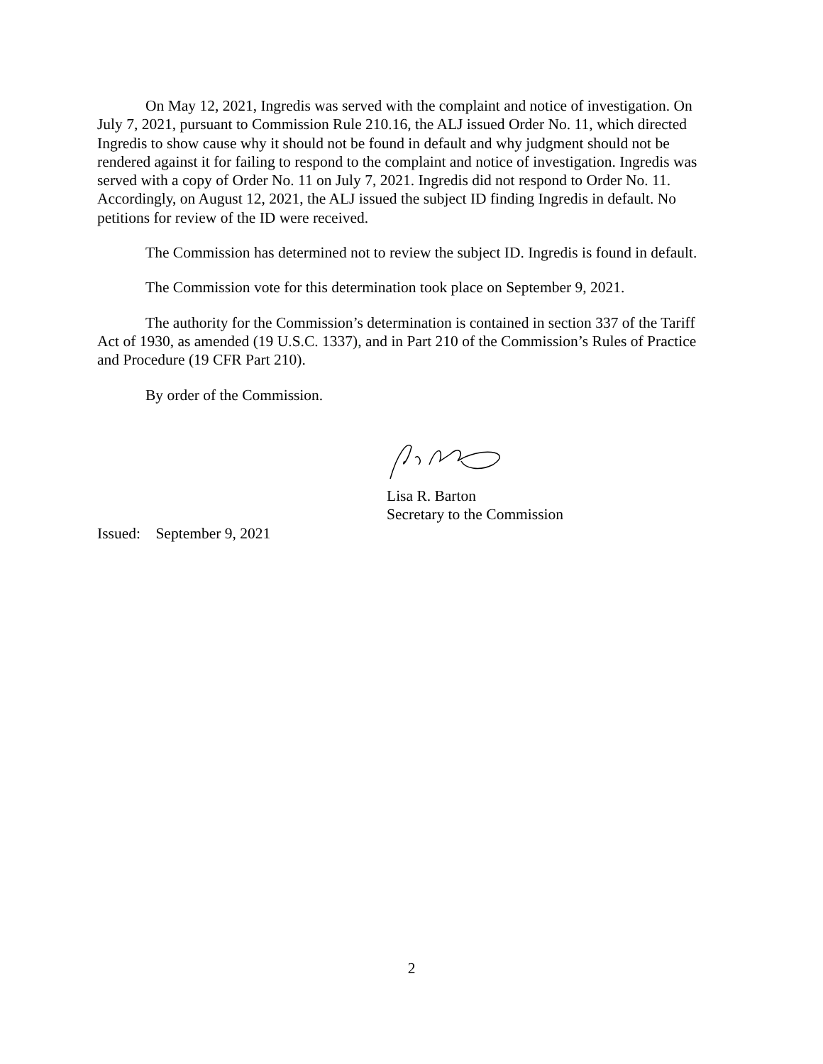On May 12, 2021, Ingredis was served with the complaint and notice of investigation. On July 7, 2021, pursuant to Commission Rule 210.16, the ALJ issued Order No. 11, which directed Ingredis to show cause why it should not be found in default and why judgment should not be rendered against it for failing to respond to the complaint and notice of investigation. Ingredis was served with a copy of Order No. 11 on July 7, 2021. Ingredis did not respond to Order No. 11. Accordingly, on August 12, 2021, the ALJ issued the subject ID finding Ingredis in default. No petitions for review of the ID were received.
The Commission has determined not to review the subject ID. Ingredis is found in default.
The Commission vote for this determination took place on September 9, 2021.
The authority for the Commission’s determination is contained in section 337 of the Tariff Act of 1930, as amended (19 U.S.C. 1337), and in Part 210 of the Commission’s Rules of Practice and Procedure (19 CFR Part 210).
By order of the Commission.
Lisa R. Barton
Secretary to the Commission
Issued: September 9, 2021
2